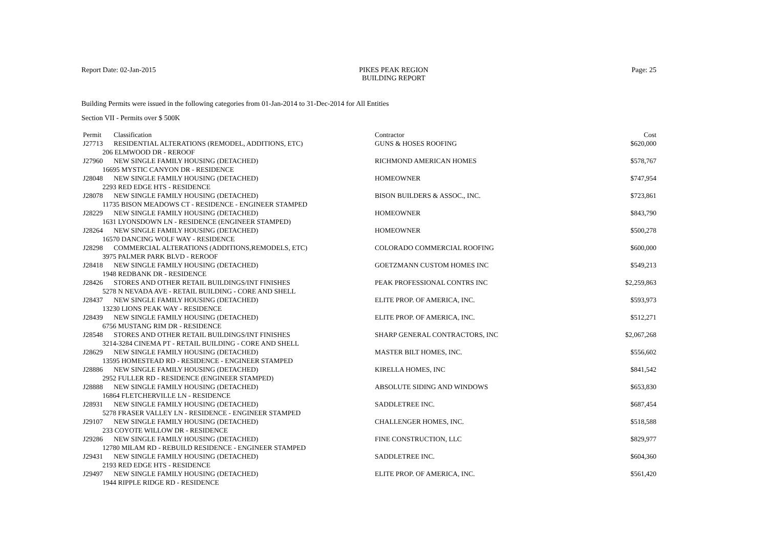Report Date: 02-Jan-2015 PIKES PEAK REGION
BUILDING REPORT
Page: 25
Building Permits were issued in the following categories from 01-Jan-2014 to 31-Dec-2014 for All Entities
Section VII - Permits over $ 500K
| Permit | Classification | Contractor | Cost |
| --- | --- | --- | --- |
| J27713 | RESIDENTIAL ALTERATIONS (REMODEL, ADDITIONS, ETC) | GUNS & HOSES ROOFING | $620,000 |
| 206 ELMWOOD DR - REROOF | | | |
| J27960 | NEW SINGLE FAMILY HOUSING (DETACHED) | RICHMOND AMERICAN HOMES | $578,767 |
| 16695 MYSTIC CANYON DR - RESIDENCE | | | |
| J28048 | NEW SINGLE FAMILY HOUSING (DETACHED) | HOMEOWNER | $747,954 |
| 2293 RED EDGE HTS - RESIDENCE | | | |
| J28078 | NEW SINGLE FAMILY HOUSING (DETACHED) | BISON BUILDERS & ASSOC., INC. | $723,861 |
| 11735 BISON MEADOWS CT - RESIDENCE - ENGINEER STAMPED | | | |
| J28229 | NEW SINGLE FAMILY HOUSING (DETACHED) | HOMEOWNER | $843,790 |
| 1631 LYONSDOWN LN - RESIDENCE (ENGINEER STAMPED) | | | |
| J28264 | NEW SINGLE FAMILY HOUSING (DETACHED) | HOMEOWNER | $500,278 |
| 16570 DANCING WOLF WAY - RESIDENCE | | | |
| J28298 | COMMERCIAL ALTERATIONS (ADDITIONS,REMODELS, ETC) | COLORADO COMMERCIAL ROOFING | $600,000 |
| 3975 PALMER PARK BLVD - REROOF | | | |
| J28418 | NEW SINGLE FAMILY HOUSING (DETACHED) | GOETZMANN CUSTOM HOMES INC | $549,213 |
| 1948 REDBANK DR - RESIDENCE | | | |
| J28426 | STORES AND OTHER RETAIL BUILDINGS/INT FINISHES | PEAK PROFESSIONAL CONTRS INC | $2,259,863 |
| 5278 N NEVADA AVE - RETAIL BUILDING - CORE AND SHELL | | | |
| J28437 | NEW SINGLE FAMILY HOUSING (DETACHED) | ELITE PROP. OF AMERICA, INC. | $593,973 |
| 13230 LIONS PEAK WAY - RESIDENCE | | | |
| J28439 | NEW SINGLE FAMILY HOUSING (DETACHED) | ELITE PROP. OF AMERICA, INC. | $512,271 |
| 6756 MUSTANG RIM DR - RESIDENCE | | | |
| J28548 | STORES AND OTHER RETAIL BUILDINGS/INT FINISHES | SHARP GENERAL CONTRACTORS, INC | $2,067,268 |
| 3214-3284 CINEMA PT - RETAIL BUILDING - CORE AND SHELL | | | |
| J28629 | NEW SINGLE FAMILY HOUSING (DETACHED) | MASTER BILT HOMES, INC. | $556,602 |
| 13595 HOMESTEAD RD - RESIDENCE - ENGINEER STAMPED | | | |
| J28886 | NEW SINGLE FAMILY HOUSING (DETACHED) | KIRELLA HOMES, INC | $841,542 |
| 2952 FULLER RD - RESIDENCE (ENGINEER STAMPED) | | | |
| J28888 | NEW SINGLE FAMILY HOUSING (DETACHED) | ABSOLUTE SIDING AND WINDOWS | $653,830 |
| 16864 FLETCHERVILLE LN - RESIDENCE | | | |
| J28931 | NEW SINGLE FAMILY HOUSING (DETACHED) | SADDLETREE INC. | $687,454 |
| 5278 FRASER VALLEY LN - RESIDENCE - ENGINEER STAMPED | | | |
| J29107 | NEW SINGLE FAMILY HOUSING (DETACHED) | CHALLENGER HOMES, INC. | $518,588 |
| 233 COYOTE WILLOW DR - RESIDENCE | | | |
| J29286 | NEW SINGLE FAMILY HOUSING (DETACHED) | FINE CONSTRUCTION, LLC | $829,977 |
| 12780 MILAM RD - REBUILD RESIDENCE - ENGINEER STAMPED | | | |
| J29431 | NEW SINGLE FAMILY HOUSING (DETACHED) | SADDLETREE INC. | $604,360 |
| 2193 RED EDGE HTS - RESIDENCE | | | |
| J29497 | NEW SINGLE FAMILY HOUSING (DETACHED) | ELITE PROP. OF AMERICA, INC. | $561,420 |
| 1944 RIPPLE RIDGE RD - RESIDENCE | | | |